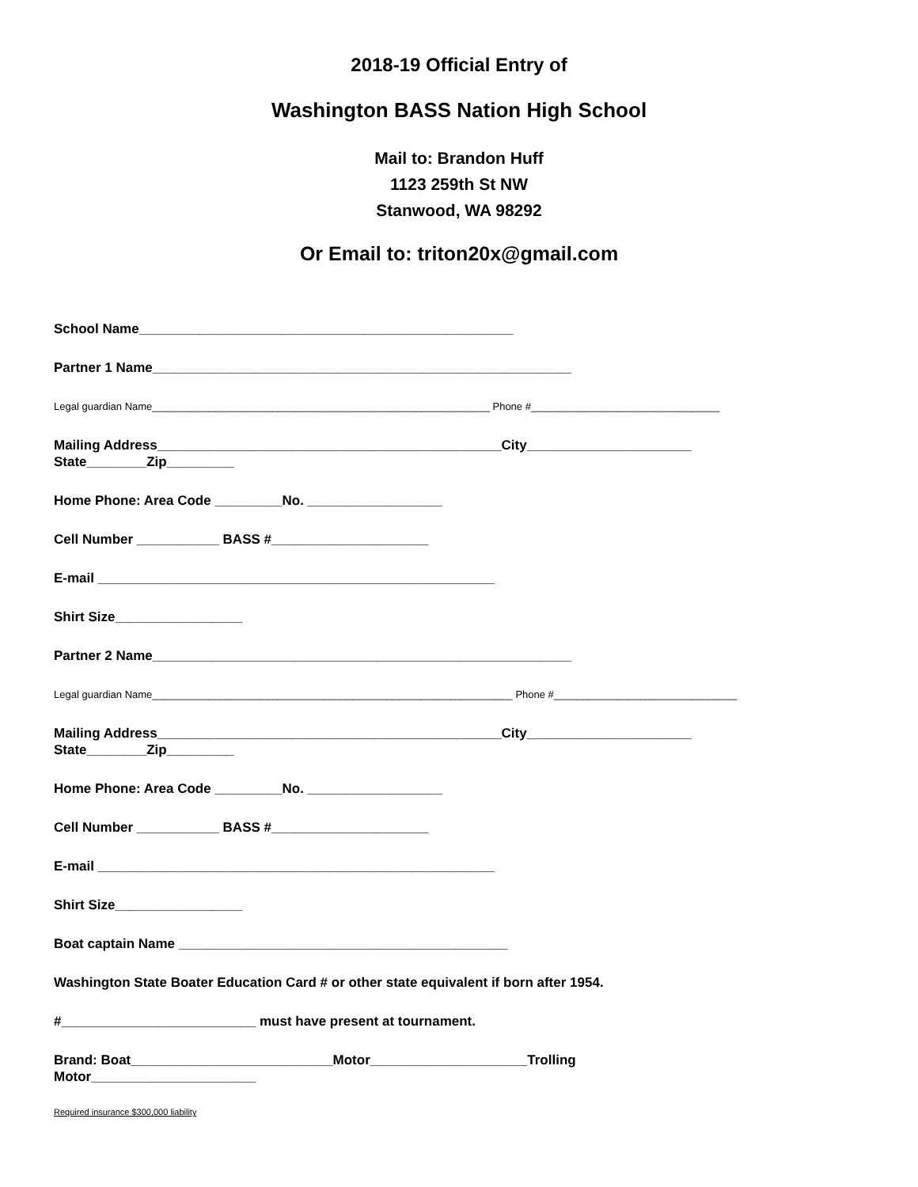2018-19 Official Entry of
Washington BASS Nation High School
Mail to: Brandon Huff
1123 259th St NW
Stanwood, WA 98292
Or Email to: triton20x@gmail.com
School Name__________________________________________________
Partner 1 Name________________________________________________________
Legal guardian Name___________________________________________________________ Phone #_________________________________
Mailing Address______________________________________________City______________________
State________Zip_________
Home Phone: Area Code _________No. __________________
Cell Number ___________ BASS #_____________________
E-mail _____________________________________________________
Shirt Size_________________
Partner 2 Name________________________________________________________
Legal guardian Name_______________________________________________________________ Phone #________________________________
Mailing Address______________________________________________City______________________
State________Zip_________
Home Phone: Area Code _________No. __________________
Cell Number ___________ BASS #_____________________
E-mail _____________________________________________________
Shirt Size_________________
Boat captain Name ____________________________________________
Washington State Boater Education Card # or other state equivalent if born after 1954.
#__________________________ must have present at tournament.
Brand: Boat___________________________Motor_____________________Trolling
Motor______________________
Required insurance $300,000 liability